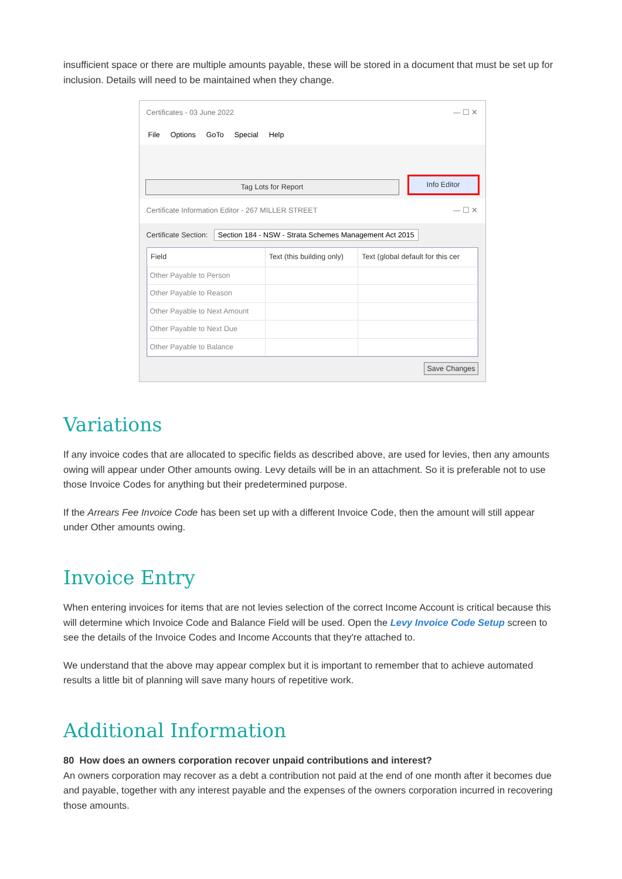insufficient space or there are multiple amounts payable, these will be stored in a document that must be set up for inclusion. Details will need to be maintained when they change.
Certificates - 03 June 2022 — ☐ ✕
File Options GoTo Special Help
Tag Lots for Report
Info Editor
Certificate Information Editor - 267 MILLER STREET — ☐ ✕
Certificate Section: Section 184 - NSW - Strata Schemes Management Act 2015
| Field | Text (this building only) | Text (global default for this cer |
| --- | --- | --- |
| Other Payable to Person | | |
| Other Payable to Reason | | |
| Other Payable to Next Amount | | |
| Other Payable to Next Due | | |
| Other Payable to Balance | | |
Save Changes
Variations
If any invoice codes that are allocated to specific fields as described above, are used for levies, then any amounts owing will appear under Other amounts owing. Levy details will be in an attachment. So it is preferable not to use those Invoice Codes for anything but their predetermined purpose.
If the Arrears Fee Invoice Code has been set up with a different Invoice Code, then the amount will still appear under Other amounts owing.
Invoice Entry
When entering invoices for items that are not levies selection of the correct Income Account is critical because this will determine which Invoice Code and Balance Field will be used. Open the Levy Invoice Code Setup screen to see the details of the Invoice Codes and Income Accounts that they're attached to.
We understand that the above may appear complex but it is important to remember that to achieve automated results a little bit of planning will save many hours of repetitive work.
Additional Information
80 How does an owners corporation recover unpaid contributions and interest?
An owners corporation may recover as a debt a contribution not paid at the end of one month after it becomes due and payable, together with any interest payable and the expenses of the owners corporation incurred in recovering those amounts.